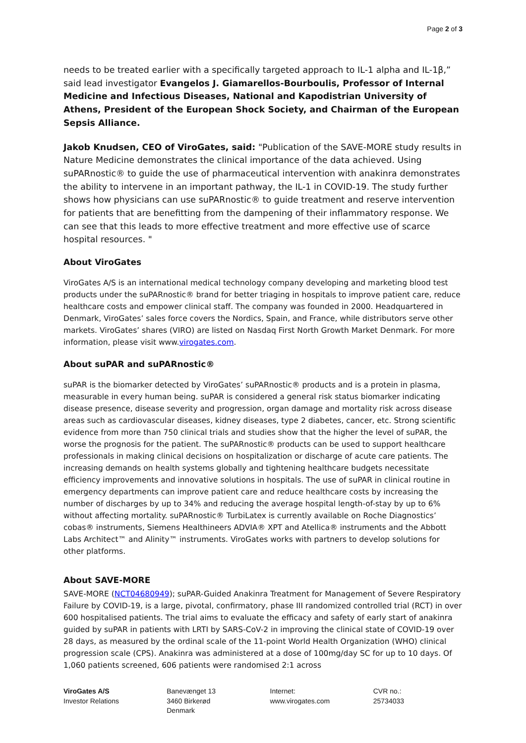Page 2 of 3
needs to be treated earlier with a specifically targeted approach to IL-1 alpha and IL-1β,” said lead investigator Evangelos J. Giamarellos-Bourboulis, Professor of Internal Medicine and Infectious Diseases, National and Kapodistrian University of Athens, President of the European Shock Society, and Chairman of the European Sepsis Alliance.
Jakob Knudsen, CEO of ViroGates, said: "Publication of the SAVE-MORE study results in Nature Medicine demonstrates the clinical importance of the data achieved. Using suPARnostic® to guide the use of pharmaceutical intervention with anakinra demonstrates the ability to intervene in an important pathway, the IL-1 in COVID-19. The study further shows how physicians can use suPARnostic® to guide treatment and reserve intervention for patients that are benefitting from the dampening of their inflammatory response. We can see that this leads to more effective treatment and more effective use of scarce hospital resources. "
About ViroGates
ViroGates A/S is an international medical technology company developing and marketing blood test products under the suPARnostic® brand for better triaging in hospitals to improve patient care, reduce healthcare costs and empower clinical staff. The company was founded in 2000. Headquartered in Denmark, ViroGates’ sales force covers the Nordics, Spain, and France, while distributors serve other markets. ViroGates’ shares (VIRO) are listed on Nasdaq First North Growth Market Denmark. For more information, please visit www.virogates.com.
About suPAR and suPARnostic®
suPAR is the biomarker detected by ViroGates’ suPARnostic® products and is a protein in plasma, measurable in every human being. suPAR is considered a general risk status biomarker indicating disease presence, disease severity and progression, organ damage and mortality risk across disease areas such as cardiovascular diseases, kidney diseases, type 2 diabetes, cancer, etc. Strong scientific evidence from more than 750 clinical trials and studies show that the higher the level of suPAR, the worse the prognosis for the patient. The suPARnostic® products can be used to support healthcare professionals in making clinical decisions on hospitalization or discharge of acute care patients. The increasing demands on health systems globally and tightening healthcare budgets necessitate efficiency improvements and innovative solutions in hospitals. The use of suPAR in clinical routine in emergency departments can improve patient care and reduce healthcare costs by increasing the number of discharges by up to 34% and reducing the average hospital length-of-stay by up to 6% without affecting mortality. suPARnostic® TurbiLatex is currently available on Roche Diagnostics’ cobas® instruments, Siemens Healthineers ADVIA® XPT and Atellica® instruments and the Abbott Labs Architect™ and Alinity™ instruments. ViroGates works with partners to develop solutions for other platforms.
About SAVE-MORE
SAVE-MORE (NCT04680949); suPAR-Guided Anakinra Treatment for Management of Severe Respiratory Failure by COVID-19, is a large, pivotal, confirmatory, phase III randomized controlled trial (RCT) in over 600 hospitalised patients. The trial aims to evaluate the efficacy and safety of early start of anakinra guided by suPAR in patients with LRTI by SARS-CoV-2 in improving the clinical state of COVID-19 over 28 days, as measured by the ordinal scale of the 11-point World Health Organization (WHO) clinical progression scale (CPS). Anakinra was administered at a dose of 100mg/day SC for up to 10 days. Of 1,060 patients screened, 606 patients were randomised 2:1 across
ViroGates A/S
Investor Relations
Banevænget 13
3460 Birkerød
Denmark
Internet:
www.virogates.com
CVR no.:
25734033